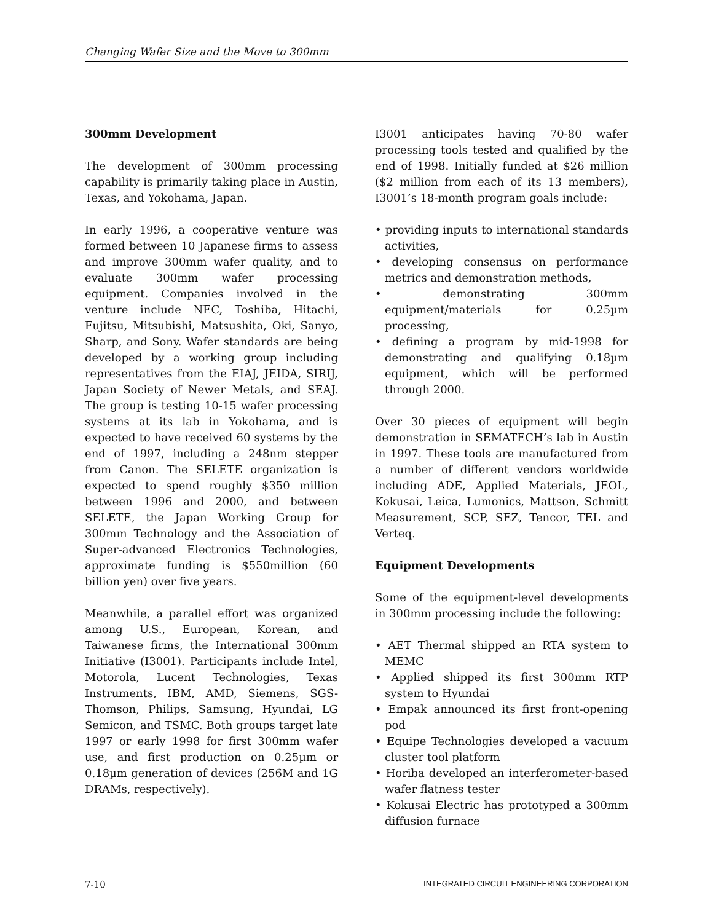Changing Wafer Size and the Move to 300mm
300mm Development
The development of 300mm processing capability is primarily taking place in Austin, Texas, and Yokohama, Japan.
In early 1996, a cooperative venture was formed between 10 Japanese firms to assess and improve 300mm wafer quality, and to evaluate 300mm wafer processing equipment. Companies involved in the venture include NEC, Toshiba, Hitachi, Fujitsu, Mitsubishi, Matsushita, Oki, Sanyo, Sharp, and Sony. Wafer standards are being developed by a working group including representatives from the EIAJ, JEIDA, SIRIJ, Japan Society of Newer Metals, and SEAJ. The group is testing 10-15 wafer processing systems at its lab in Yokohama, and is expected to have received 60 systems by the end of 1997, including a 248nm stepper from Canon. The SELETE organization is expected to spend roughly $350 million between 1996 and 2000, and between SELETE, the Japan Working Group for 300mm Technology and the Association of Super-advanced Electronics Technologies, approximate funding is $550million (60 billion yen) over five years.
Meanwhile, a parallel effort was organized among U.S., European, Korean, and Taiwanese firms, the International 300mm Initiative (I3001). Participants include Intel, Motorola, Lucent Technologies, Texas Instruments, IBM, AMD, Siemens, SGS-Thomson, Philips, Samsung, Hyundai, LG Semicon, and TSMC. Both groups target late 1997 or early 1998 for first 300mm wafer use, and first production on 0.25µm or 0.18µm generation of devices (256M and 1G DRAMs, respectively).
I3001 anticipates having 70-80 wafer processing tools tested and qualified by the end of 1998. Initially funded at $26 million ($2 million from each of its 13 members), I3001’s 18-month program goals include:
• providing inputs to international standards activities,
• developing consensus on performance metrics and demonstration methods,
• demonstrating 300mm equipment/materials for 0.25µm processing,
• defining a program by mid-1998 for demonstrating and qualifying 0.18µm equipment, which will be performed through 2000.
Over 30 pieces of equipment will begin demonstration in SEMATECH’s lab in Austin in 1997. These tools are manufactured from a number of different vendors worldwide including ADE, Applied Materials, JEOL, Kokusai, Leica, Lumonics, Mattson, Schmitt Measurement, SCP, SEZ, Tencor, TEL and Verteq.
Equipment Developments
Some of the equipment-level developments in 300mm processing include the following:
• AET Thermal shipped an RTA system to MEMC
• Applied shipped its first 300mm RTP system to Hyundai
• Empak announced its first front-opening pod
• Equipe Technologies developed a vacuum cluster tool platform
• Horiba developed an interferometer-based wafer flatness tester
• Kokusai Electric has prototyped a 300mm diffusion furnace
7-10 INTEGRATED CIRCUIT ENGINEERING CORPORATION